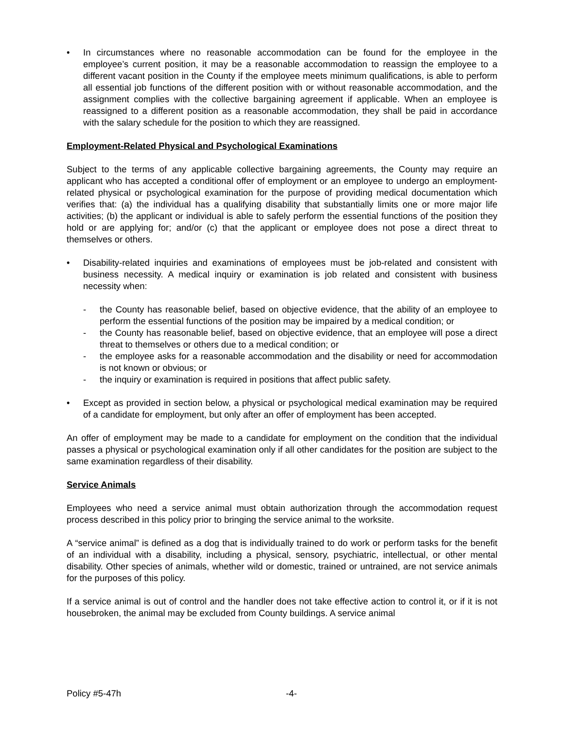• In circumstances where no reasonable accommodation can be found for the employee in the employee’s current position, it may be a reasonable accommodation to reassign the employee to a different vacant position in the County if the employee meets minimum qualifications, is able to perform all essential job functions of the different position with or without reasonable accommodation, and the assignment complies with the collective bargaining agreement if applicable. When an employee is reassigned to a different position as a reasonable accommodation, they shall be paid in accordance with the salary schedule for the position to which they are reassigned.
Employment-Related Physical and Psychological Examinations
Subject to the terms of any applicable collective bargaining agreements, the County may require an applicant who has accepted a conditional offer of employment or an employee to undergo an employment-related physical or psychological examination for the purpose of providing medical documentation which verifies that: (a) the individual has a qualifying disability that substantially limits one or more major life activities; (b) the applicant or individual is able to safely perform the essential functions of the position they hold or are applying for; and/or (c) that the applicant or employee does not pose a direct threat to themselves or others.
• Disability-related inquiries and examinations of employees must be job-related and consistent with business necessity. A medical inquiry or examination is job related and consistent with business necessity when:
- the County has reasonable belief, based on objective evidence, that the ability of an employee to perform the essential functions of the position may be impaired by a medical condition; or
- the County has reasonable belief, based on objective evidence, that an employee will pose a direct threat to themselves or others due to a medical condition; or
- the employee asks for a reasonable accommodation and the disability or need for accommodation is not known or obvious; or
- the inquiry or examination is required in positions that affect public safety.
• Except as provided in section below, a physical or psychological medical examination may be required of a candidate for employment, but only after an offer of employment has been accepted.
An offer of employment may be made to a candidate for employment on the condition that the individual passes a physical or psychological examination only if all other candidates for the position are subject to the same examination regardless of their disability.
Service Animals
Employees who need a service animal must obtain authorization through the accommodation request process described in this policy prior to bringing the service animal to the worksite.
A “service animal” is defined as a dog that is individually trained to do work or perform tasks for the benefit of an individual with a disability, including a physical, sensory, psychiatric, intellectual, or other mental disability. Other species of animals, whether wild or domestic, trained or untrained, are not service animals for the purposes of this policy.
If a service animal is out of control and the handler does not take effective action to control it, or if it is not housebroken, the animal may be excluded from County buildings. A service animal
Policy #5-47h -4-